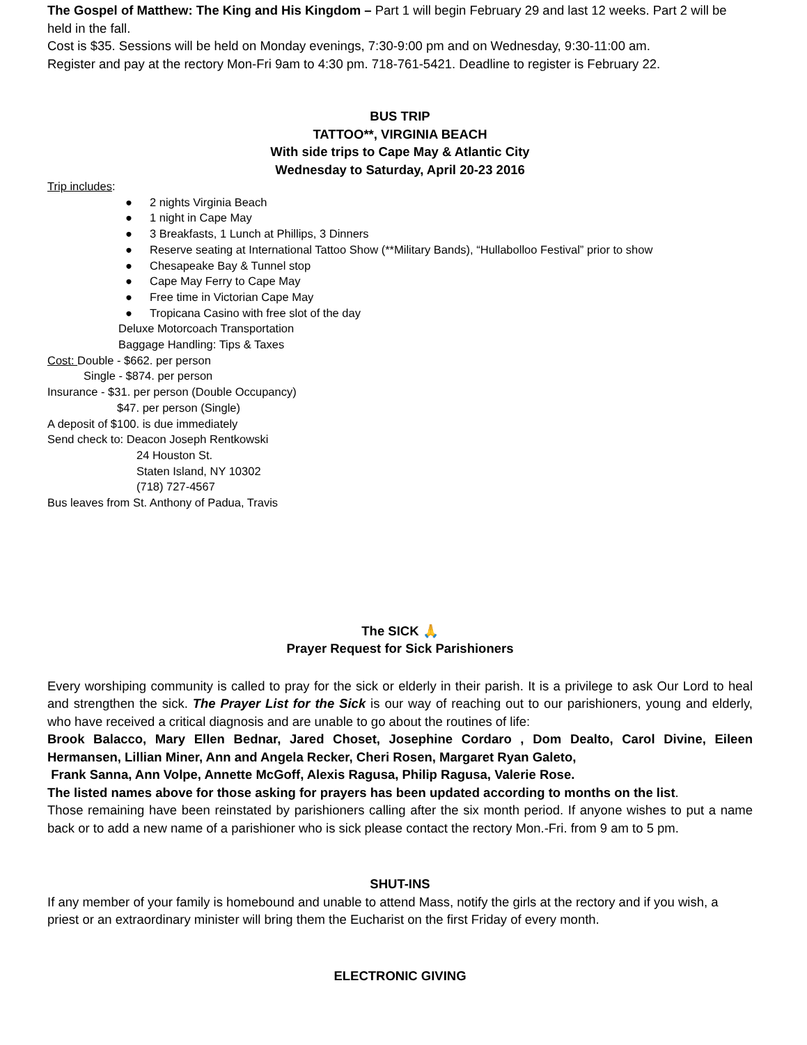The Gospel of Matthew: The King and His Kingdom – Part 1 will begin February 29 and last 12 weeks. Part 2 will be held in the fall.
Cost is $35. Sessions will be held on Monday evenings, 7:30-9:00 pm and on Wednesday, 9:30-11:00 am.
Register and pay at the rectory Mon-Fri 9am to 4:30 pm. 718-761-5421. Deadline to register is February 22.
BUS TRIP
TATTOO**, VIRGINIA BEACH
With side trips to Cape May & Atlantic City
Wednesday to Saturday, April 20-23 2016
Trip includes:
● 2 nights Virginia Beach
● 1 night in Cape May
● 3 Breakfasts, 1 Lunch at Phillips, 3 Dinners
● Reserve seating at International Tattoo Show (**Military Bands), “Hullabolloo Festival” prior to show
● Chesapeake Bay & Tunnel stop
● Cape May Ferry to Cape May
● Free time in Victorian Cape May
● Tropicana Casino with free slot of the day
Deluxe Motorcoach Transportation
Baggage Handling: Tips & Taxes
Cost: Double - $662. per person
Single - $874. per person
Insurance - $31. per person (Double Occupancy)
$47. per person (Single)
A deposit of $100. is due immediately
Send check to: Deacon Joseph Rentkowski
24 Houston St.
Staten Island, NY 10302
(718) 727-4567
Bus leaves from St. Anthony of Padua, Travis
The SICK 🙏
Prayer Request for Sick Parishioners
Every worshiping community is called to pray for the sick or elderly in their parish. It is a privilege to ask Our Lord to heal and strengthen the sick. The Prayer List for the Sick is our way of reaching out to our parishioners, young and elderly, who have received a critical diagnosis and are unable to go about the routines of life:
Brook Balacco, Mary Ellen Bednar, Jared Choset, Josephine Cordaro , Dom Dealto, Carol Divine, Eileen Hermansen, Lillian Miner, Ann and Angela Recker, Cheri Rosen, Margaret Ryan Galeto,
Frank Sanna, Ann Volpe, Annette McGoff, Alexis Ragusa, Philip Ragusa, Valerie Rose.
The listed names above for those asking for prayers has been updated according to months on the list.
Those remaining have been reinstated by parishioners calling after the six month period. If anyone wishes to put a name back or to add a new name of a parishioner who is sick please contact the rectory Mon.-Fri. from 9 am to 5 pm.
SHUT-INS
If any member of your family is homebound and unable to attend Mass, notify the girls at the rectory and if you wish, a priest or an extraordinary minister will bring them the Eucharist on the first Friday of every month.
ELECTRONIC GIVING